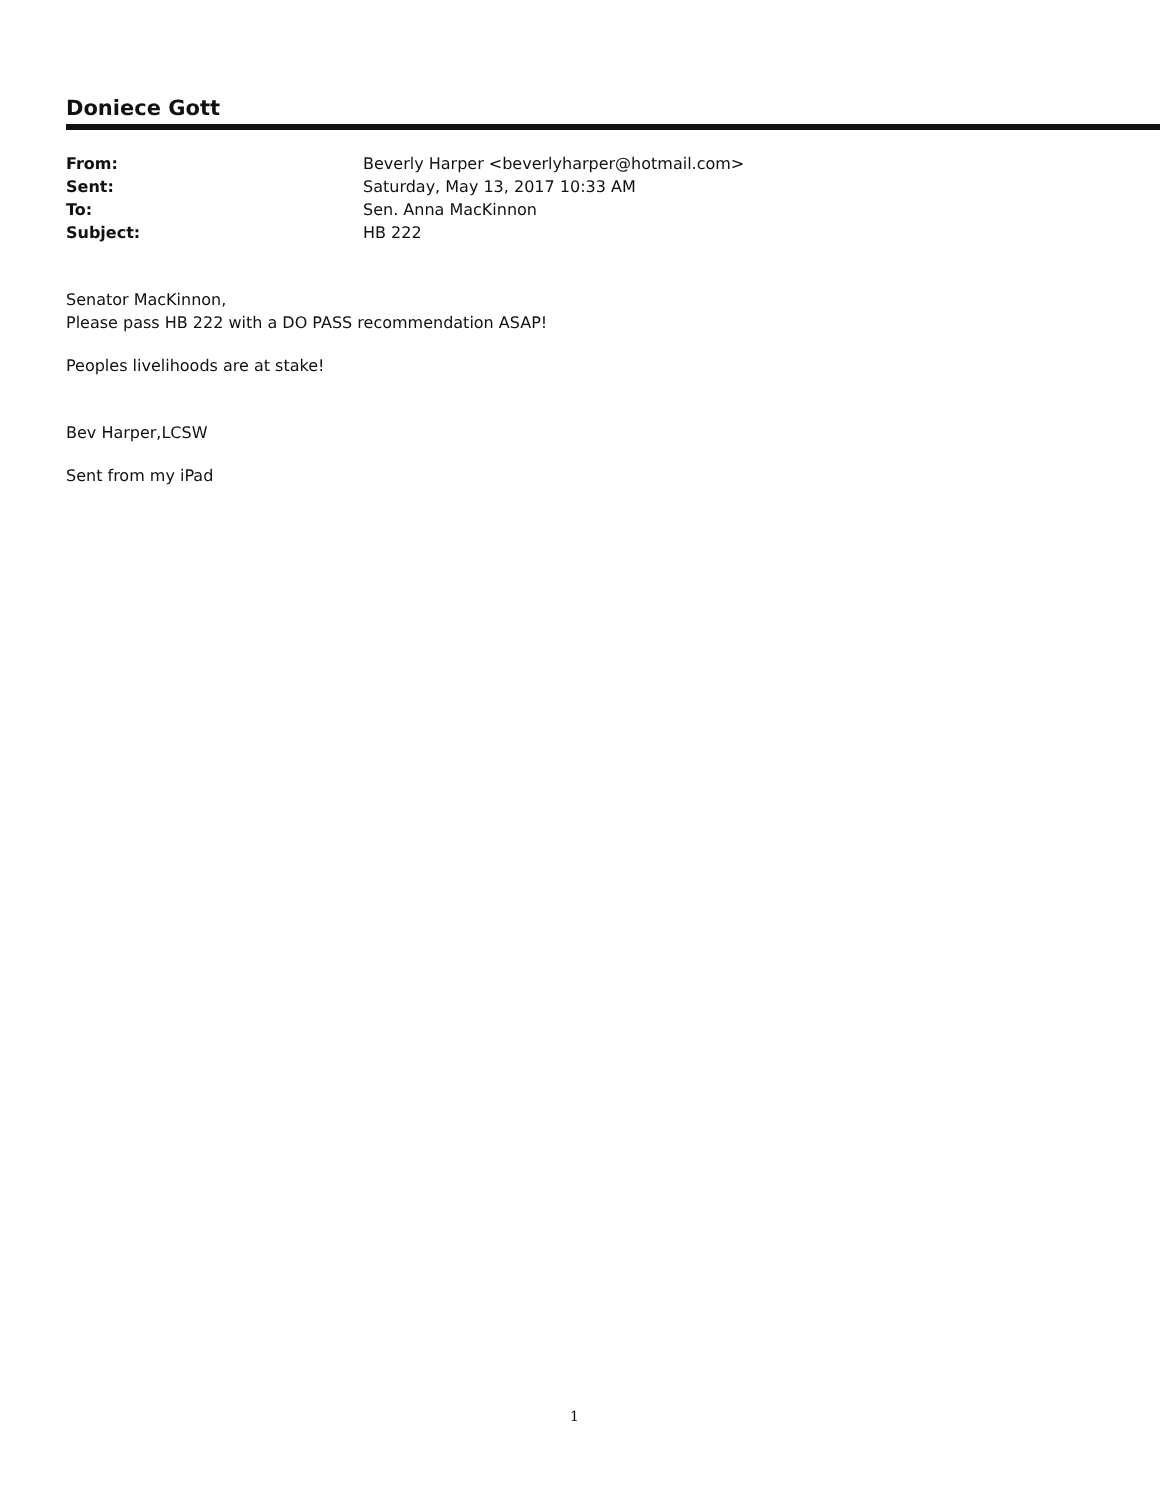Doniece Gott
| From: | Beverly Harper <beverlyharper@hotmail.com> |
| Sent: | Saturday, May 13, 2017 10:33 AM |
| To: | Sen. Anna MacKinnon |
| Subject: | HB 222 |
Senator MacKinnon,
Please pass HB 222 with a DO PASS recommendation ASAP!
Peoples livelihoods are at stake!
Bev Harper,LCSW
Sent from my iPad
1